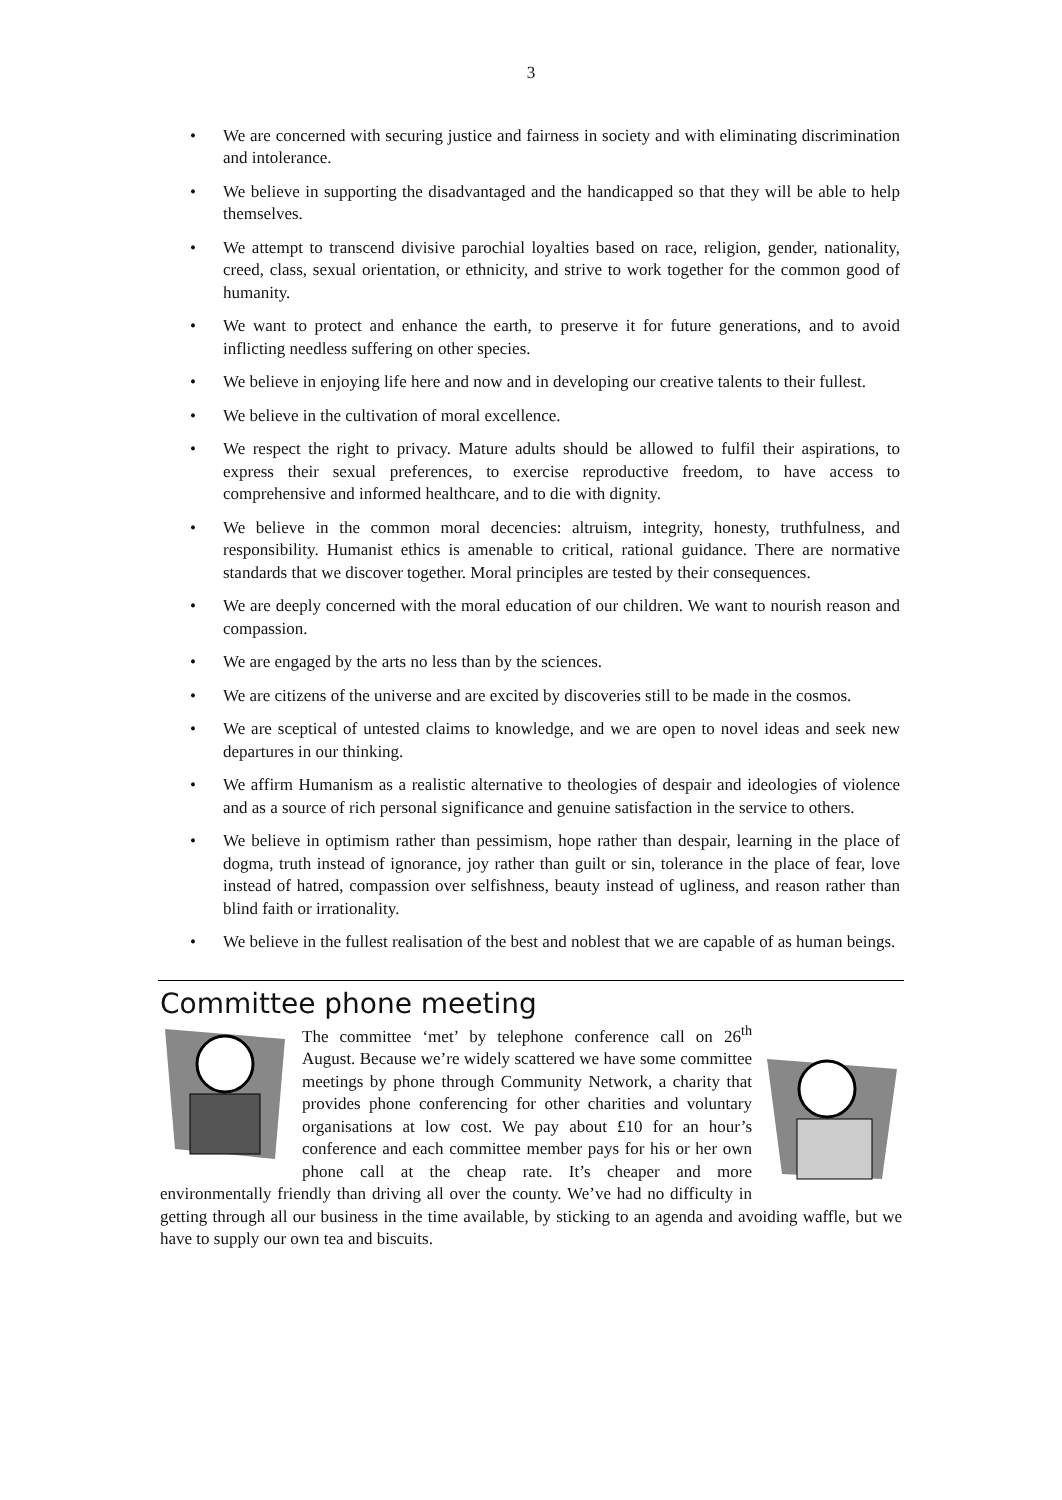3
We are concerned with securing justice and fairness in society and with eliminating discrimination and intolerance.
We believe in supporting the disadvantaged and the handicapped so that they will be able to help themselves.
We attempt to transcend divisive parochial loyalties based on race, religion, gender, nationality, creed, class, sexual orientation, or ethnicity, and strive to work together for the common good of humanity.
We want to protect and enhance the earth, to preserve it for future generations, and to avoid inflicting needless suffering on other species.
We believe in enjoying life here and now and in developing our creative talents to their fullest.
We believe in the cultivation of moral excellence.
We respect the right to privacy. Mature adults should be allowed to fulfil their aspirations, to express their sexual preferences, to exercise reproductive freedom, to have access to comprehensive and informed healthcare, and to die with dignity.
We believe in the common moral decencies: altruism, integrity, honesty, truthfulness, and responsibility. Humanist ethics is amenable to critical, rational guidance. There are normative standards that we discover together. Moral principles are tested by their consequences.
We are deeply concerned with the moral education of our children. We want to nourish reason and compassion.
We are engaged by the arts no less than by the sciences.
We are citizens of the universe and are excited by discoveries still to be made in the cosmos.
We are sceptical of untested claims to knowledge, and we are open to novel ideas and seek new departures in our thinking.
We affirm Humanism as a realistic alternative to theologies of despair and ideologies of violence and as a source of rich personal significance and genuine satisfaction in the service to others.
We believe in optimism rather than pessimism, hope rather than despair, learning in the place of dogma, truth instead of ignorance, joy rather than guilt or sin, tolerance in the place of fear, love instead of hatred, compassion over selfishness, beauty instead of ugliness, and reason rather than blind faith or irrationality.
We believe in the fullest realisation of the best and noblest that we are capable of as human beings.
Committee phone meeting
The committee ‘met’ by telephone conference call on 26<sup>th</sup> August. Because we’re widely scattered we have some committee meetings by phone through Community Network, a charity that provides phone conferencing for other charities and voluntary organisations at low cost. We pay about £10 for an hour’s conference and each committee member pays for his or her own phone call at the cheap rate. It’s cheaper and more environmentally friendly than driving all over the county. We’ve had no difficulty in getting through all our business in the time available, by sticking to an agenda and avoiding waffle, but we have to supply our own tea and biscuits.